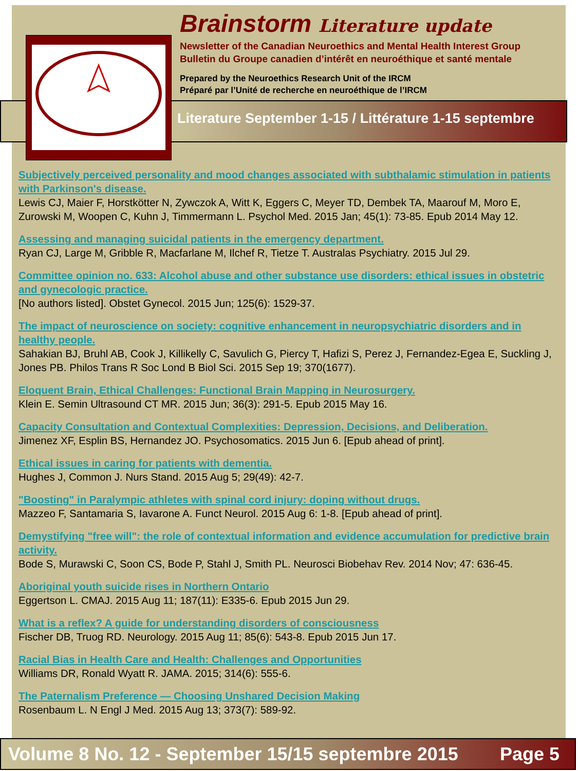Brainstorm Literature update
Newsletter of the Canadian Neuroethics and Mental Health Interest Group
Bulletin du Groupe canadien d’intérêt en neuroéthique et santé mentale
Prepared by the Neuroethics Research Unit of the IRCM
Préparé par l’Unité de recherche en neuroéthique de l’IRCM
Literature September 1-15 / Littérature 1-15 septembre
Subjectively perceived personality and mood changes associated with subthalamic stimulation in patients with Parkinson's disease.
Lewis CJ, Maier F, Horstkötter N, Zywczok A, Witt K, Eggers C, Meyer TD, Dembek TA, Maarouf M, Moro E, Zurowski M, Woopen C, Kuhn J, Timmermann L. Psychol Med. 2015 Jan; 45(1): 73-85. Epub 2014 May 12.
Assessing and managing suicidal patients in the emergency department.
Ryan CJ, Large M, Gribble R, Macfarlane M, Ilchef R, Tietze T. Australas Psychiatry. 2015 Jul 29.
Committee opinion no. 633: Alcohol abuse and other substance use disorders: ethical issues in obstetric and gynecologic practice.
[No authors listed]. Obstet Gynecol. 2015 Jun; 125(6): 1529-37.
The impact of neuroscience on society: cognitive enhancement in neuropsychiatric disorders and in healthy people.
Sahakian BJ, Bruhl AB, Cook J, Killikelly C, Savulich G, Piercy T, Hafizi S, Perez J, Fernandez-Egea E, Suckling J, Jones PB. Philos Trans R Soc Lond B Biol Sci. 2015 Sep 19; 370(1677).
Eloquent Brain, Ethical Challenges: Functional Brain Mapping in Neurosurgery.
Klein E. Semin Ultrasound CT MR. 2015 Jun; 36(3): 291-5. Epub 2015 May 16.
Capacity Consultation and Contextual Complexities: Depression, Decisions, and Deliberation.
Jimenez XF, Esplin BS, Hernandez JO. Psychosomatics. 2015 Jun 6. [Epub ahead of print].
Ethical issues in caring for patients with dementia.
Hughes J, Common J. Nurs Stand. 2015 Aug 5; 29(49): 42-7.
"Boosting" in Paralympic athletes with spinal cord injury: doping without drugs.
Mazzeo F, Santamaria S, Iavarone A. Funct Neurol. 2015 Aug 6: 1-8. [Epub ahead of print].
Demystifying "free will": the role of contextual information and evidence accumulation for predictive brain activity.
Bode S, Murawski C, Soon CS, Bode P, Stahl J, Smith PL. Neurosci Biobehav Rev. 2014 Nov; 47: 636-45.
Aboriginal youth suicide rises in Northern Ontario
Eggertson L. CMAJ. 2015 Aug 11; 187(11): E335-6. Epub 2015 Jun 29.
What is a reflex? A guide for understanding disorders of consciousness
Fischer DB, Truog RD. Neurology. 2015 Aug 11; 85(6): 543-8. Epub 2015 Jun 17.
Racial Bias in Health Care and Health: Challenges and Opportunities
Williams DR, Ronald Wyatt R. JAMA. 2015; 314(6): 555-6.
The Paternalism Preference — Choosing Unshared Decision Making
Rosenbaum L. N Engl J Med. 2015 Aug 13; 373(7): 589-92.
Volume 8 No. 12 - September 15/15 septembre 2015 Page 5